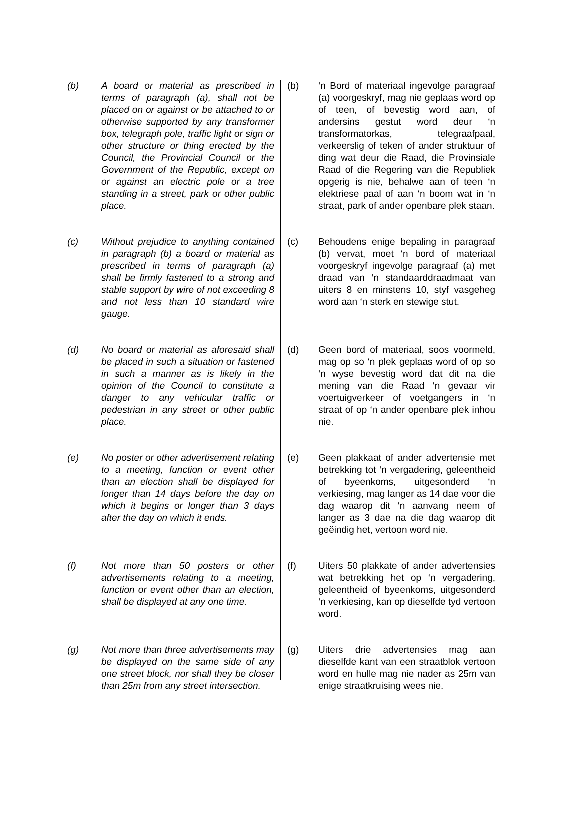(b) A board or material as prescribed in terms of paragraph (a), shall not be placed on or against or be attached to or otherwise supported by any transformer box, telegraph pole, traffic light or sign or other structure or thing erected by the Council, the Provincial Council or the Government of the Republic, except on or against an electric pole or a tree standing in a street, park or other public place.
(b) ‘n Bord of materiaal ingevolge paragraaf (a) voorgeskryf, mag nie geplaas word op of teen, of bevestig word aan, of andersins gestut word deur ‘n transformatorkas, telegraafpaal, verkeerslig of teken of ander struktuur of ding wat deur die Raad, die Provinsiale Raad of die Regering van die Republiek opgerig is nie, behalwe aan of teen ‘n elektriese paal of aan ‘n boom wat in ‘n straat, park of ander openbare plek staan.
(c) Without prejudice to anything contained in paragraph (b) a board or material as prescribed in terms of paragraph (a) shall be firmly fastened to a strong and stable support by wire of not exceeding 8 and not less than 10 standard wire gauge.
(c) Behoudens enige bepaling in paragraaf (b) vervat, moet ‘n bord of materiaal voorgeskryf ingevolge paragraaf (a) met draad van ‘n standaarddraadmaat van uiters 8 en minstens 10, styf vasgeheg word aan ‘n sterk en stewige stut.
(d) No board or material as aforesaid shall be placed in such a situation or fastened in such a manner as is likely in the opinion of the Council to constitute a danger to any vehicular traffic or pedestrian in any street or other public place.
(d) Geen bord of materiaal, soos voormeld, mag op so ‘n plek geplaas word of op so ‘n wyse bevestig word dat dit na die mening van die Raad ‘n gevaar vir voertuigverkeer of voetgangers in ‘n straat of op ‘n ander openbare plek inhou nie.
(e) No poster or other advertisement relating to a meeting, function or event other than an election shall be displayed for longer than 14 days before the day on which it begins or longer than 3 days after the day on which it ends.
(e) Geen plakkaat of ander advertensie met betrekking tot ‘n vergadering, geleentheid of byeenkoms, uitgesonderd ‘n verkiesing, mag langer as 14 dae voor die dag waarop dit ‘n aanvang neem of langer as 3 dae na die dag waarop dit geëindig het, vertoon word nie.
(f) Not more than 50 posters or other advertisements relating to a meeting, function or event other than an election, shall be displayed at any one time.
(f) Uiters 50 plakkate of ander advertensies wat betrekking het op ‘n vergadering, geleentheid of byeenkoms, uitgesonderd ‘n verkiesing, kan op dieselfde tyd vertoon word.
(g) Not more than three advertisements may be displayed on the same side of any one street block, nor shall they be closer than 25m from any street intersection.
(g) Uiters drie advertensies mag aan dieselfde kant van een straatblok vertoon word en hulle mag nie nader as 25m van enige straatkruising wees nie.